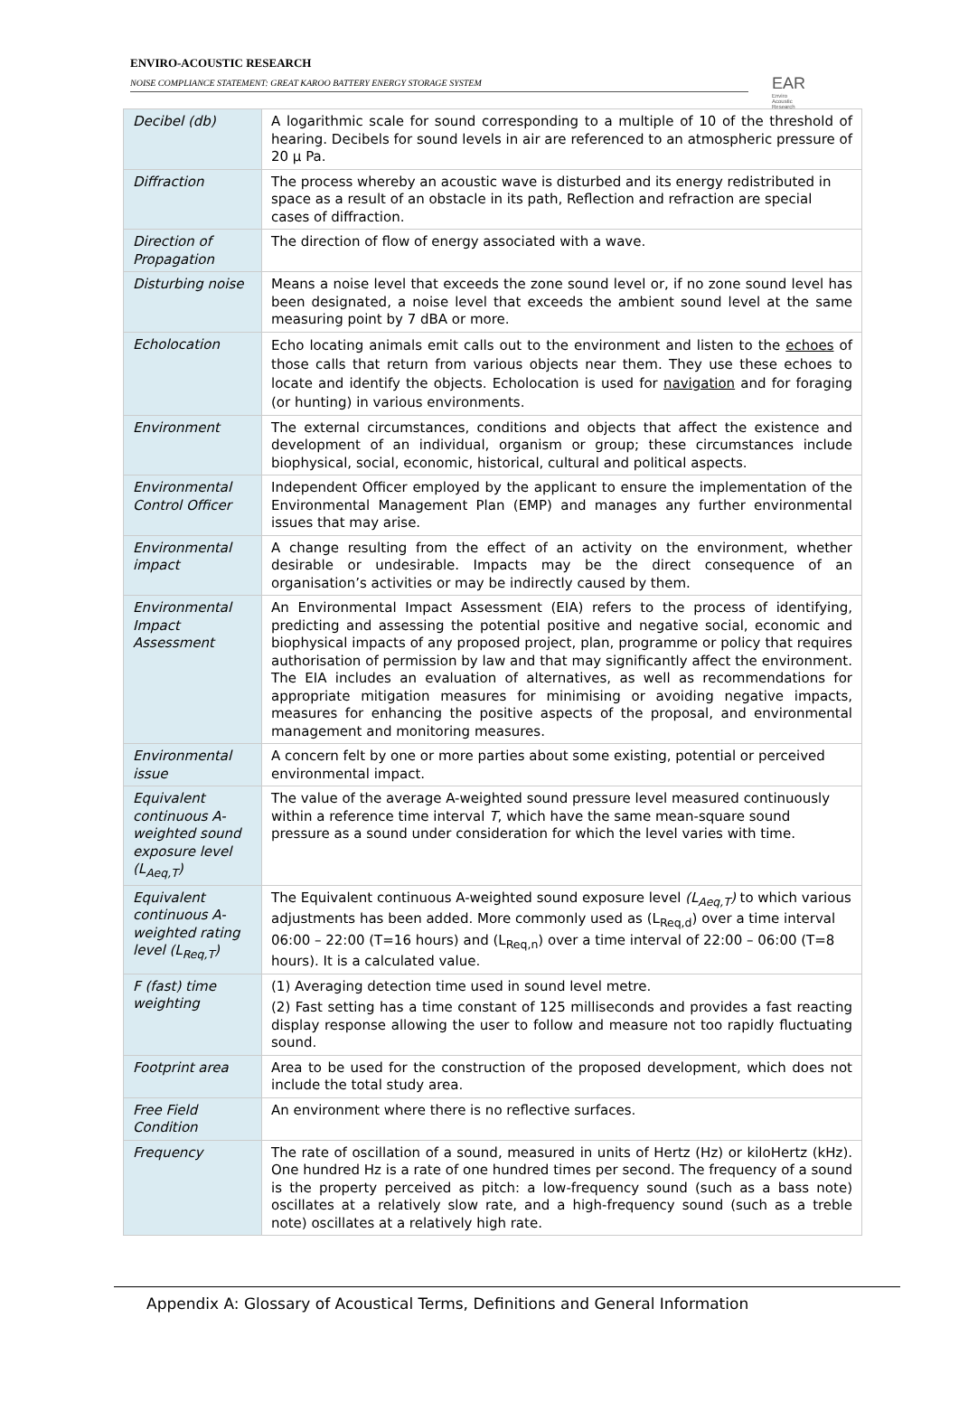ENVIRO-ACOUSTIC RESEARCH
NOISE COMPLIANCE STATEMENT: GREAT KAROO BATTERY ENERGY STORAGE SYSTEM
EAR
Enviro Acoustic Research
| Decibel (db) | A logarithmic scale for sound corresponding to a multiple of 10 of the threshold of hearing. Decibels for sound levels in air are referenced to an atmospheric pressure of 20 μ Pa. |
| Diffraction | The process whereby an acoustic wave is disturbed and its energy redistributed in space as a result of an obstacle in its path, Reflection and refraction are special cases of diffraction. |
| Direction of Propagation | The direction of flow of energy associated with a wave. |
| Disturbing noise | Means a noise level that exceeds the zone sound level or, if no zone sound level has been designated, a noise level that exceeds the ambient sound level at the same measuring point by 7 dBA or more. |
| Echolocation | Echo locating animals emit calls out to the environment and listen to the echoes of those calls that return from various objects near them. They use these echoes to locate and identify the objects. Echolocation is used for navigation and for foraging (or hunting) in various environments. |
| Environment | The external circumstances, conditions and objects that affect the existence and development of an individual, organism or group; these circumstances include biophysical, social, economic, historical, cultural and political aspects. |
| Environmental Control Officer | Independent Officer employed by the applicant to ensure the implementation of the Environmental Management Plan (EMP) and manages any further environmental issues that may arise. |
| Environmental impact | A change resulting from the effect of an activity on the environment, whether desirable or undesirable. Impacts may be the direct consequence of an organisation’s activities or may be indirectly caused by them. |
| Environmental Impact Assessment | An Environmental Impact Assessment (EIA) refers to the process of identifying, predicting and assessing the potential positive and negative social, economic and biophysical impacts of any proposed project, plan, programme or policy that requires authorisation of permission by law and that may significantly affect the environment. The EIA includes an evaluation of alternatives, as well as recommendations for appropriate mitigation measures for minimising or avoiding negative impacts, measures for enhancing the positive aspects of the proposal, and environmental management and monitoring measures. |
| Environmental issue | A concern felt by one or more parties about some existing, potential or perceived environmental impact. |
| Equivalent continuous A-weighted sound exposure level (L<sub>Aeq,T</sub>) | The value of the average A-weighted sound pressure level measured continuously within a reference time interval T , which have the same mean-square sound pressure as a sound under consideration for which the level varies with time. |
| Equivalent continuous A-weighted rating level (L<sub>Req,T</sub>) | The Equivalent continuous A-weighted sound exposure level (L<sub>Aeq,T</sub>) to which various adjustments has been added. More commonly used as (L<sub>Req,d</sub>) over a time interval 06:00 – 22:00 (T=16 hours) and (L<sub>Req,n</sub>) over a time interval of 22:00 – 06:00 (T=8 hours). It is a calculated value. |
| F (fast) time weighting | (1) Averaging detection time used in sound level metre. (2) Fast setting has a time constant of 125 milliseconds and provides a fast reacting display response allowing the user to follow and measure not too rapidly fluctuating sound. |
| Footprint area | Area to be used for the construction of the proposed development, which does not include the total study area. |
| Free Field Condition | An environment where there is no reflective surfaces. |
| Frequency | The rate of oscillation of a sound, measured in units of Hertz (Hz) or kiloHertz (kHz). One hundred Hz is a rate of one hundred times per second. The frequency of a sound is the property perceived as pitch: a low-frequency sound (such as a bass note) oscillates at a relatively slow rate, and a high-frequency sound (such as a treble note) oscillates at a relatively high rate. |
Appendix A: Glossary of Acoustical Terms, Definitions and General Information